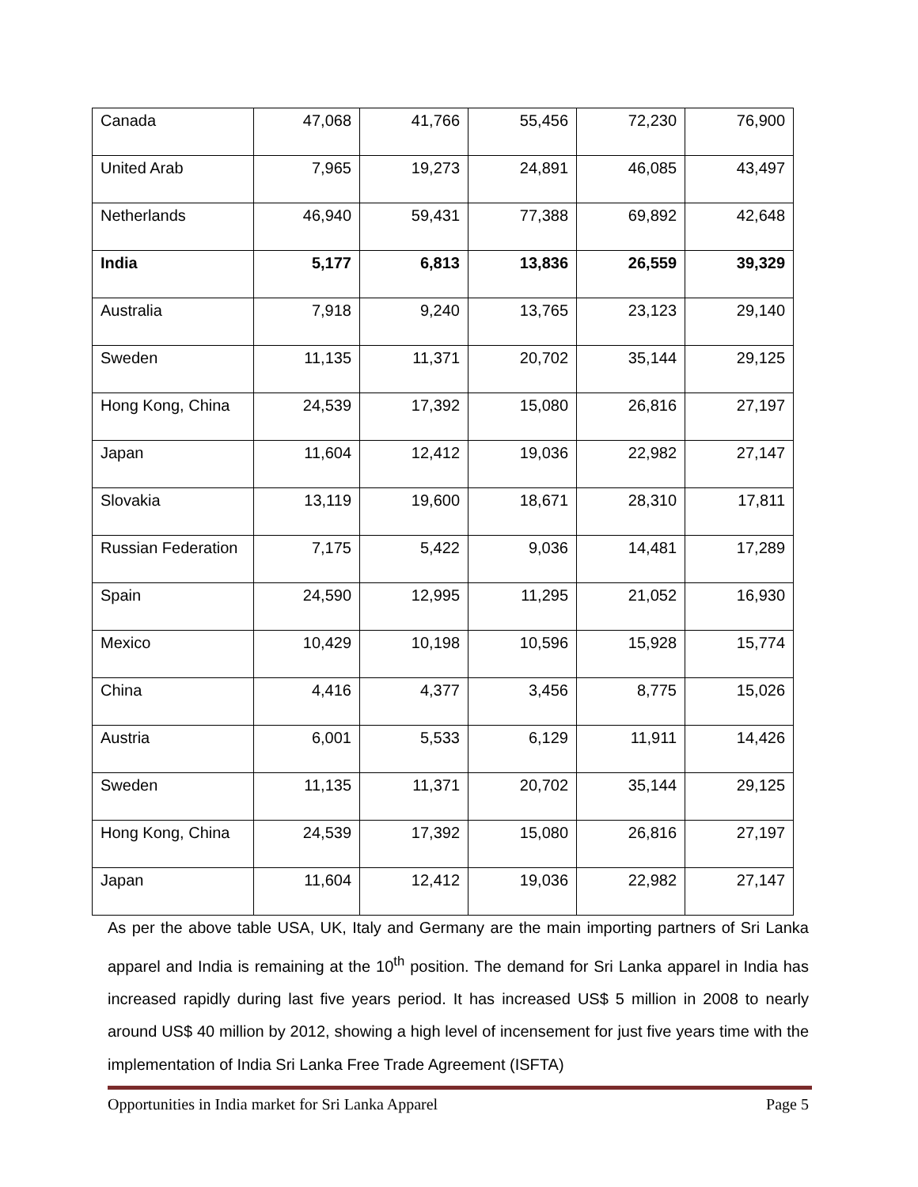| Canada | 47,068 | 41,766 | 55,456 | 72,230 | 76,900 |
| United Arab | 7,965 | 19,273 | 24,891 | 46,085 | 43,497 |
| Netherlands | 46,940 | 59,431 | 77,388 | 69,892 | 42,648 |
| India | 5,177 | 6,813 | 13,836 | 26,559 | 39,329 |
| Australia | 7,918 | 9,240 | 13,765 | 23,123 | 29,140 |
| Sweden | 11,135 | 11,371 | 20,702 | 35,144 | 29,125 |
| Hong Kong, China | 24,539 | 17,392 | 15,080 | 26,816 | 27,197 |
| Japan | 11,604 | 12,412 | 19,036 | 22,982 | 27,147 |
| Slovakia | 13,119 | 19,600 | 18,671 | 28,310 | 17,811 |
| Russian Federation | 7,175 | 5,422 | 9,036 | 14,481 | 17,289 |
| Spain | 24,590 | 12,995 | 11,295 | 21,052 | 16,930 |
| Mexico | 10,429 | 10,198 | 10,596 | 15,928 | 15,774 |
| China | 4,416 | 4,377 | 3,456 | 8,775 | 15,026 |
| Austria | 6,001 | 5,533 | 6,129 | 11,911 | 14,426 |
| Sweden | 11,135 | 11,371 | 20,702 | 35,144 | 29,125 |
| Hong Kong, China | 24,539 | 17,392 | 15,080 | 26,816 | 27,197 |
| Japan | 11,604 | 12,412 | 19,036 | 22,982 | 27,147 |
As per the above table USA, UK, Italy and Germany are the main importing partners of Sri Lanka apparel and India is remaining at the 10<sup>th</sup> position. The demand for Sri Lanka apparel in India has increased rapidly during last five years period. It has increased US$ 5 million in 2008 to nearly around US$ 40 million by 2012, showing a high level of incensement for just five years time with the implementation of India Sri Lanka Free Trade Agreement (ISFTA)
Opportunities in India market for Sri Lanka Apparel Page 5